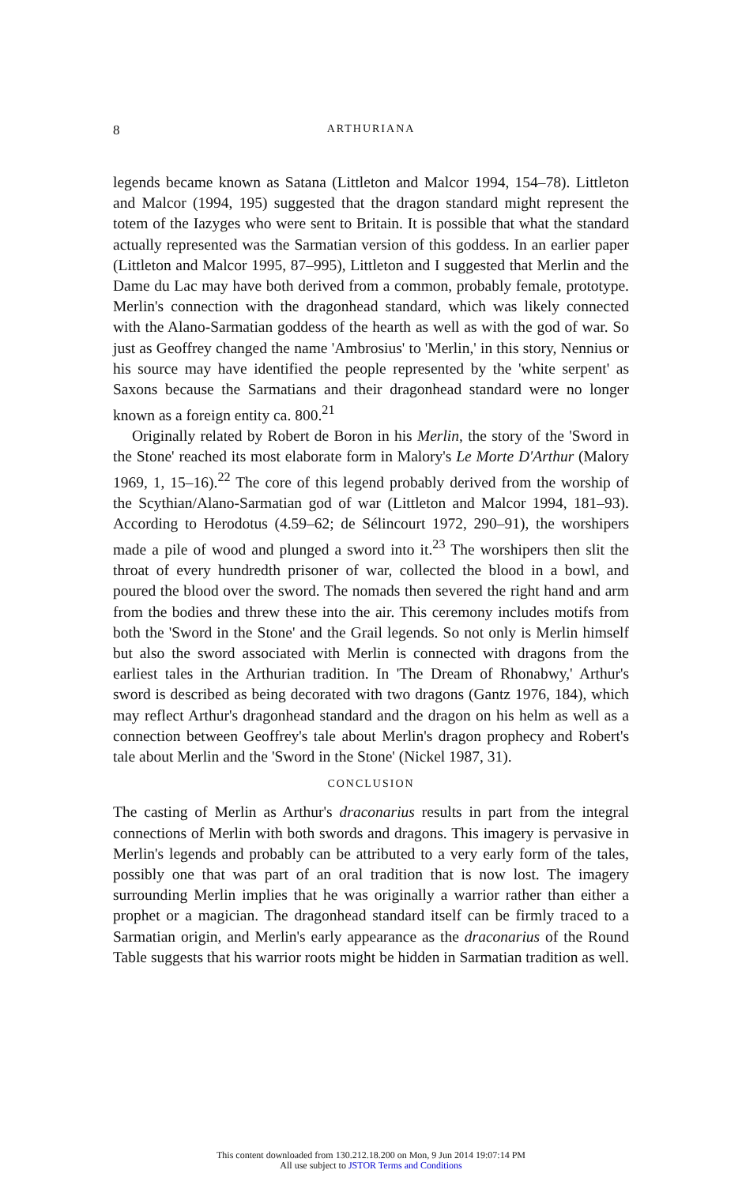8
ARTHURIANA
legends became known as Satana (Littleton and Malcor 1994, 154–78). Littleton and Malcor (1994, 195) suggested that the dragon standard might represent the totem of the Iazyges who were sent to Britain. It is possible that what the standard actually represented was the Sarmatian version of this goddess. In an earlier paper (Littleton and Malcor 1995, 87–995), Littleton and I suggested that Merlin and the Dame du Lac may have both derived from a common, probably female, prototype. Merlin's connection with the dragonhead standard, which was likely connected with the Alano-Sarmatian goddess of the hearth as well as with the god of war. So just as Geoffrey changed the name 'Ambrosius' to 'Merlin,' in this story, Nennius or his source may have identified the people represented by the 'white serpent' as Saxons because the Sarmatians and their dragonhead standard were no longer known as a foreign entity ca. 800.<sup>21</sup>
Originally related by Robert de Boron in his Merlin, the story of the 'Sword in the Stone' reached its most elaborate form in Malory's Le Morte D'Arthur (Malory 1969, 1, 15–16).<sup>22</sup> The core of this legend probably derived from the worship of the Scythian/Alano-Sarmatian god of war (Littleton and Malcor 1994, 181–93). According to Herodotus (4.59–62; de Sélincourt 1972, 290–91), the worshipers made a pile of wood and plunged a sword into it.<sup>23</sup> The worshipers then slit the throat of every hundredth prisoner of war, collected the blood in a bowl, and poured the blood over the sword. The nomads then severed the right hand and arm from the bodies and threw these into the air. This ceremony includes motifs from both the 'Sword in the Stone' and the Grail legends. So not only is Merlin himself but also the sword associated with Merlin is connected with dragons from the earliest tales in the Arthurian tradition. In 'The Dream of Rhonabwy,' Arthur's sword is described as being decorated with two dragons (Gantz 1976, 184), which may reflect Arthur's dragonhead standard and the dragon on his helm as well as a connection between Geoffrey's tale about Merlin's dragon prophecy and Robert's tale about Merlin and the 'Sword in the Stone' (Nickel 1987, 31).
CONCLUSION
The casting of Merlin as Arthur's draconarius results in part from the integral connections of Merlin with both swords and dragons. This imagery is pervasive in Merlin's legends and probably can be attributed to a very early form of the tales, possibly one that was part of an oral tradition that is now lost. The imagery surrounding Merlin implies that he was originally a warrior rather than either a prophet or a magician. The dragonhead standard itself can be firmly traced to a Sarmatian origin, and Merlin's early appearance as the draconarius of the Round Table suggests that his warrior roots might be hidden in Sarmatian tradition as well.
This content downloaded from 130.212.18.200 on Mon, 9 Jun 2014 19:07:14 PM
All use subject to JSTOR Terms and Conditions